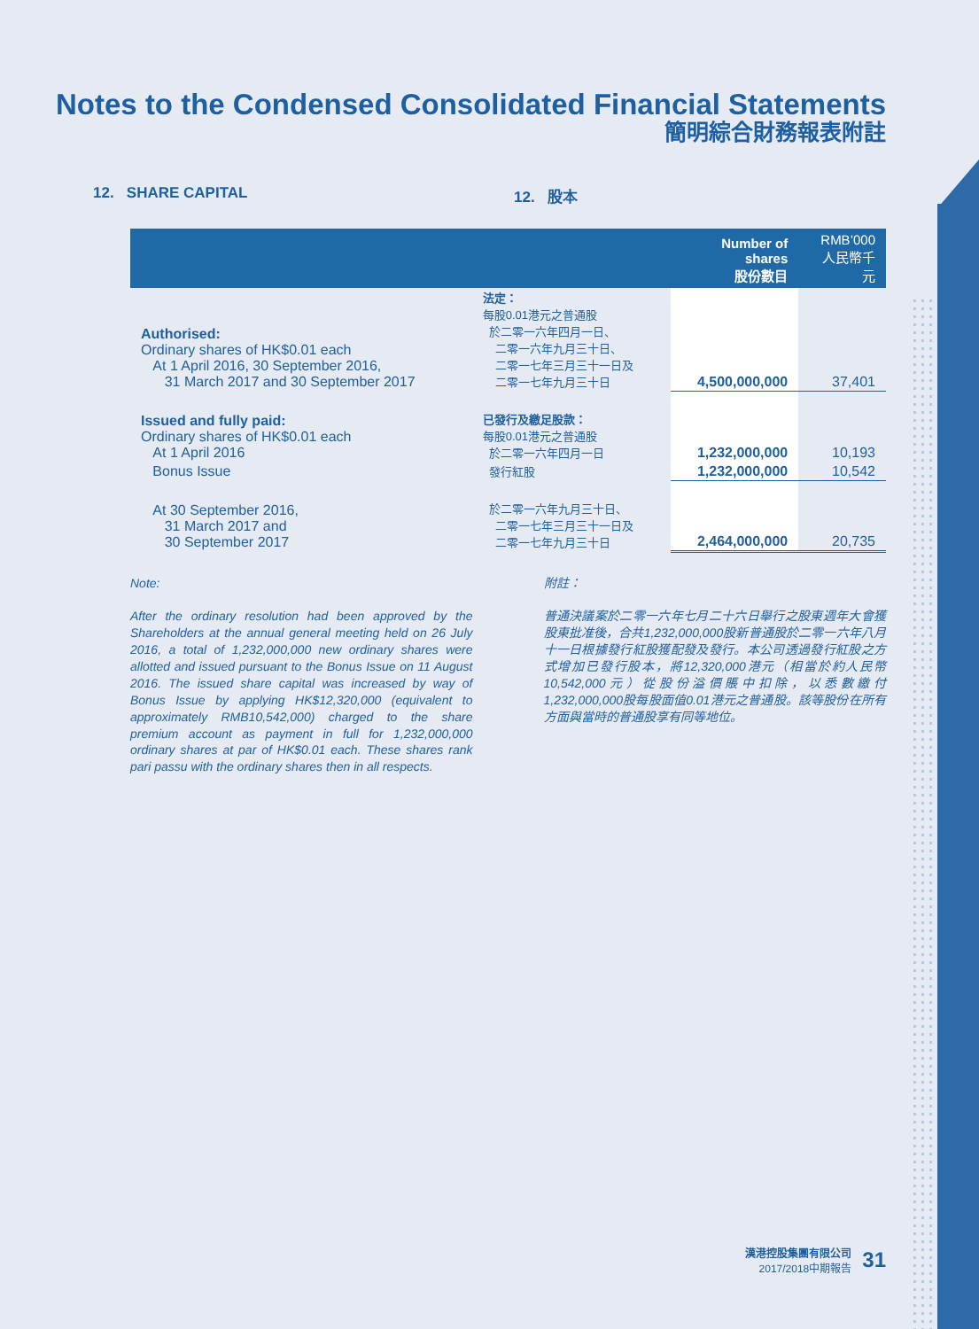Notes to the Condensed Consolidated Financial Statements
簡明綜合財務報表附註
12. SHARE CAPITAL 12. 股本
| | | Number of shares 股份數目 | RMB’000 人民幣千元 |
| --- | --- | --- | --- |
| Authorised: Ordinary shares of HK$0.01 each At 1 April 2016, 30 September 2016, 31 March 2017 and 30 September 2017 | 法定： 每股0.01港元之普通股 於二零一六年四月一日、 二零一六年九月三十日、 二零一七年三月三十一日及 二零一七年九月三十日 | 4,500,000,000 | 37,401 |
| Issued and fully paid: Ordinary shares of HK$0.01 each At 1 April 2016 | 已發行及繳足股款： 每股0.01港元之普通股 於二零一六年四月一日 | 1,232,000,000 | 10,193 |
| Bonus Issue | 發行紅股 | 1,232,000,000 | 10,542 |
| At 30 September 2016, 31 March 2017 and 30 September 2017 | 於二零一六年九月三十日、 二零一七年三月三十一日及 二零一七年九月三十日 | 2,464,000,000 | 20,735 |
Note:
After the ordinary resolution had been approved by the Shareholders at the annual general meeting held on 26 July 2016, a total of 1,232,000,000 new ordinary shares were allotted and issued pursuant to the Bonus Issue on 11 August 2016. The issued share capital was increased by way of Bonus Issue by applying HK$12,320,000 (equivalent to approximately RMB10,542,000) charged to the share premium account as payment in full for 1,232,000,000 ordinary shares at par of HK$0.01 each. These shares rank pari passu with the ordinary shares then in all respects.
附註：
普通決議案於二零一六年七月二十六日舉行之股東週年大會獲股東批准後，合共1,232,000,000股新普通股於二零一六年八月十一日根據發行紅股獲配發及發行。本公司透過發行紅股之方式增加已發行股本，將12,320,000港元（相當於約人民幣10,542,000元）從股份溢價賬中扣除，以悉數繳付1,232,000,000股每股面值0.01港元之普通股。該等股份在所有方面與當時的普通股享有同等地位。
漢港控股集團有限公司
2017/2018中期報告
31